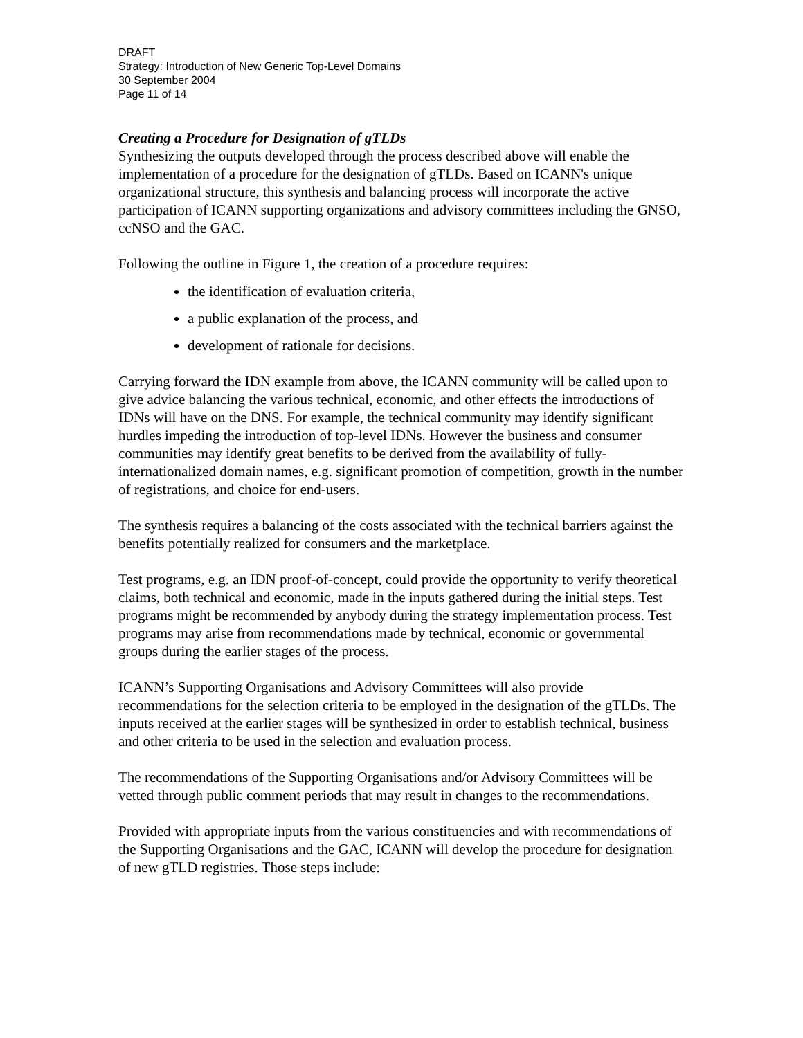DRAFT
Strategy: Introduction of New Generic Top-Level Domains
30 September 2004
Page 11 of 14
Creating a Procedure for Designation of gTLDs
Synthesizing the outputs developed through the process described above will enable the implementation of a procedure for the designation of gTLDs. Based on ICANN's unique organizational structure, this synthesis and balancing process will incorporate the active participation of ICANN supporting organizations and advisory committees including the GNSO, ccNSO and the GAC.
Following the outline in Figure 1, the creation of a procedure requires:
the identification of evaluation criteria,
a public explanation of the process, and
development of rationale for decisions.
Carrying forward the IDN example from above, the ICANN community will be called upon to give advice balancing the various technical, economic, and other effects the introductions of IDNs will have on the DNS. For example, the technical community may identify significant hurdles impeding the introduction of top-level IDNs. However the business and consumer communities may identify great benefits to be derived from the availability of fully-internationalized domain names, e.g. significant promotion of competition, growth in the number of registrations, and choice for end-users.
The synthesis requires a balancing of the costs associated with the technical barriers against the benefits potentially realized for consumers and the marketplace.
Test programs, e.g. an IDN proof-of-concept, could provide the opportunity to verify theoretical claims, both technical and economic, made in the inputs gathered during the initial steps. Test programs might be recommended by anybody during the strategy implementation process. Test programs may arise from recommendations made by technical, economic or governmental groups during the earlier stages of the process.
ICANN’s Supporting Organisations and Advisory Committees will also provide recommendations for the selection criteria to be employed in the designation of the gTLDs. The inputs received at the earlier stages will be synthesized in order to establish technical, business and other criteria to be used in the selection and evaluation process.
The recommendations of the Supporting Organisations and/or Advisory Committees will be vetted through public comment periods that may result in changes to the recommendations.
Provided with appropriate inputs from the various constituencies and with recommendations of the Supporting Organisations and the GAC, ICANN will develop the procedure for designation of new gTLD registries. Those steps include: